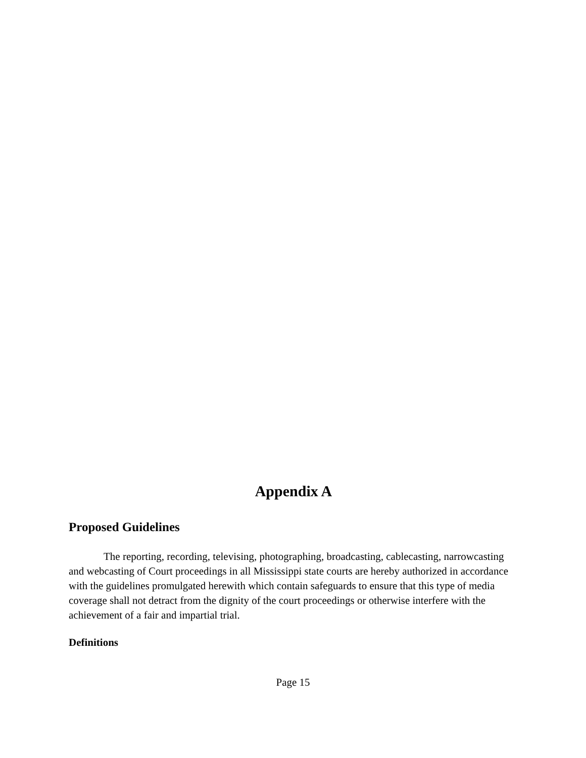Appendix A
Proposed Guidelines
The reporting, recording, televising, photographing, broadcasting, cablecasting, narrowcasting and webcasting of Court proceedings in all Mississippi state courts are hereby authorized in accordance with the guidelines promulgated herewith which contain safeguards to ensure that this type of media coverage shall not detract from the dignity of the court proceedings or otherwise interfere with the achievement of a fair and impartial trial.
Definitions
Page 15